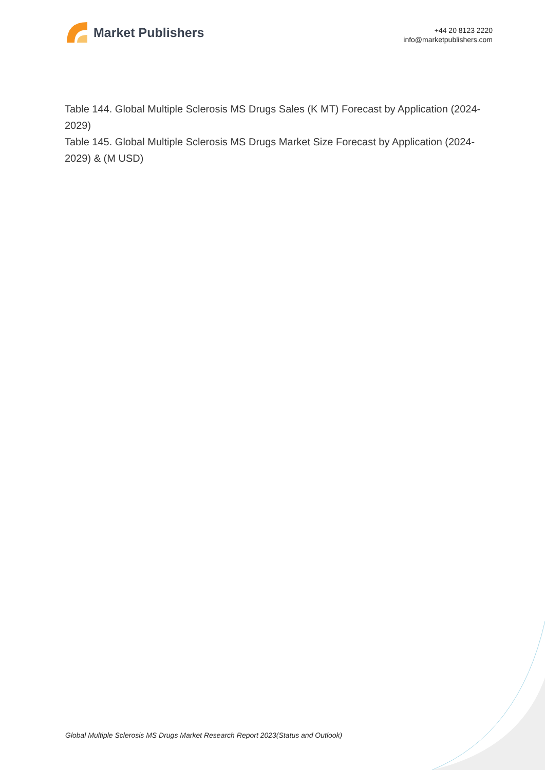Market Publishers
+44 20 8123 2220
info@marketpublishers.com
Table 144. Global Multiple Sclerosis MS Drugs Sales (K MT) Forecast by Application (2024-2029)
Table 145. Global Multiple Sclerosis MS Drugs Market Size Forecast by Application (2024-2029) & (M USD)
Global Multiple Sclerosis MS Drugs Market Research Report 2023(Status and Outlook)